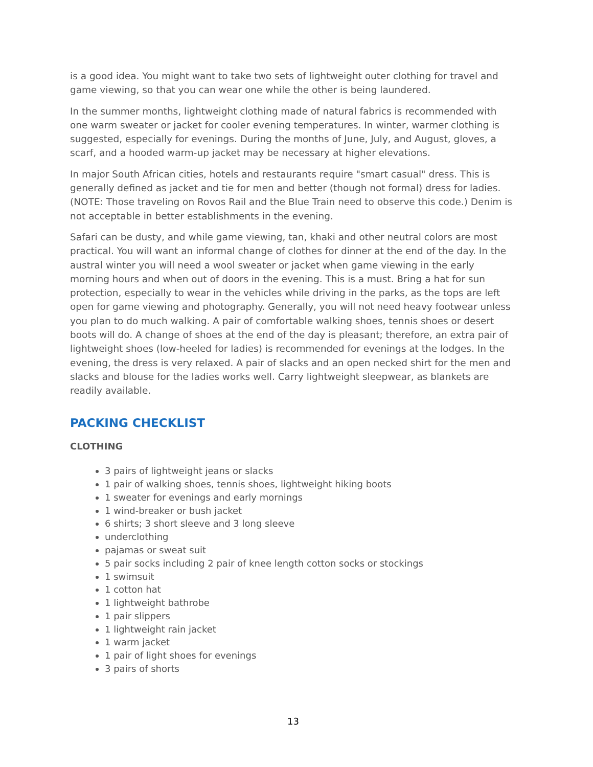is a good idea. You might want to take two sets of lightweight outer clothing for travel and game viewing, so that you can wear one while the other is being laundered.
In the summer months, lightweight clothing made of natural fabrics is recommended with one warm sweater or jacket for cooler evening temperatures. In winter, warmer clothing is suggested, especially for evenings. During the months of June, July, and August, gloves, a scarf, and a hooded warm-up jacket may be necessary at higher elevations.
In major South African cities, hotels and restaurants require "smart casual" dress. This is generally defined as jacket and tie for men and better (though not formal) dress for ladies. (NOTE: Those traveling on Rovos Rail and the Blue Train need to observe this code.) Denim is not acceptable in better establishments in the evening.
Safari can be dusty, and while game viewing, tan, khaki and other neutral colors are most practical. You will want an informal change of clothes for dinner at the end of the day. In the austral winter you will need a wool sweater or jacket when game viewing in the early morning hours and when out of doors in the evening. This is a must. Bring a hat for sun protection, especially to wear in the vehicles while driving in the parks, as the tops are left open for game viewing and photography. Generally, you will not need heavy footwear unless you plan to do much walking. A pair of comfortable walking shoes, tennis shoes or desert boots will do. A change of shoes at the end of the day is pleasant; therefore, an extra pair of lightweight shoes (low-heeled for ladies) is recommended for evenings at the lodges. In the evening, the dress is very relaxed. A pair of slacks and an open necked shirt for the men and slacks and blouse for the ladies works well. Carry lightweight sleepwear, as blankets are readily available.
PACKING CHECKLIST
CLOTHING
3 pairs of lightweight jeans or slacks
1 pair of walking shoes, tennis shoes, lightweight hiking boots
1 sweater for evenings and early mornings
1 wind-breaker or bush jacket
6 shirts; 3 short sleeve and 3 long sleeve
underclothing
pajamas or sweat suit
5 pair socks including 2 pair of knee length cotton socks or stockings
1 swimsuit
1 cotton hat
1 lightweight bathrobe
1 pair slippers
1 lightweight rain jacket
1 warm jacket
1 pair of light shoes for evenings
3 pairs of shorts
13